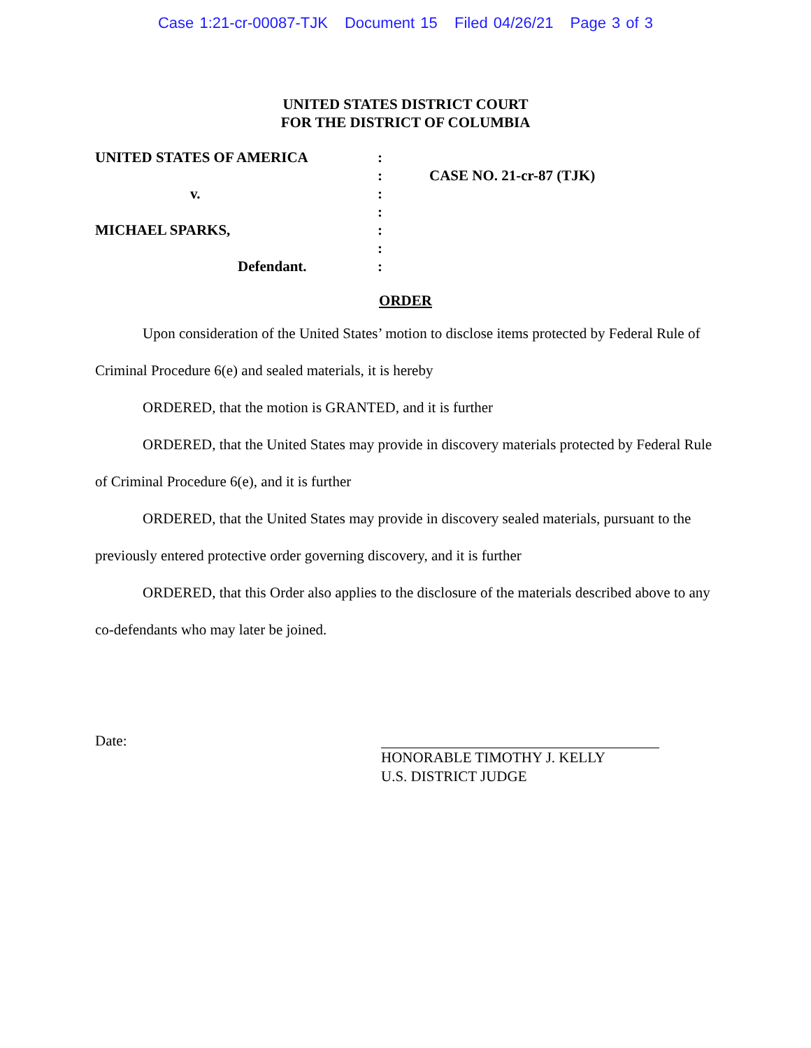Case 1:21-cr-00087-TJK Document 15 Filed 04/26/21 Page 3 of 3
UNITED STATES DISTRICT COURT
FOR THE DISTRICT OF COLUMBIA
UNITED STATES OF AMERICA
v.
MICHAEL SPARKS,
Defendant.
:
:
:
:
:
:
:
CASE NO. 21-cr-87 (TJK)
ORDER
Upon consideration of the United States’ motion to disclose items protected by Federal Rule of Criminal Procedure 6(e) and sealed materials, it is hereby
ORDERED, that the motion is GRANTED, and it is further
ORDERED, that the United States may provide in discovery materials protected by Federal Rule of Criminal Procedure 6(e), and it is further
ORDERED, that the United States may provide in discovery sealed materials, pursuant to the previously entered protective order governing discovery, and it is further
ORDERED, that this Order also applies to the disclosure of the materials described above to any co-defendants who may later be joined.
Date:
HONORABLE TIMOTHY J. KELLY
U.S. DISTRICT JUDGE